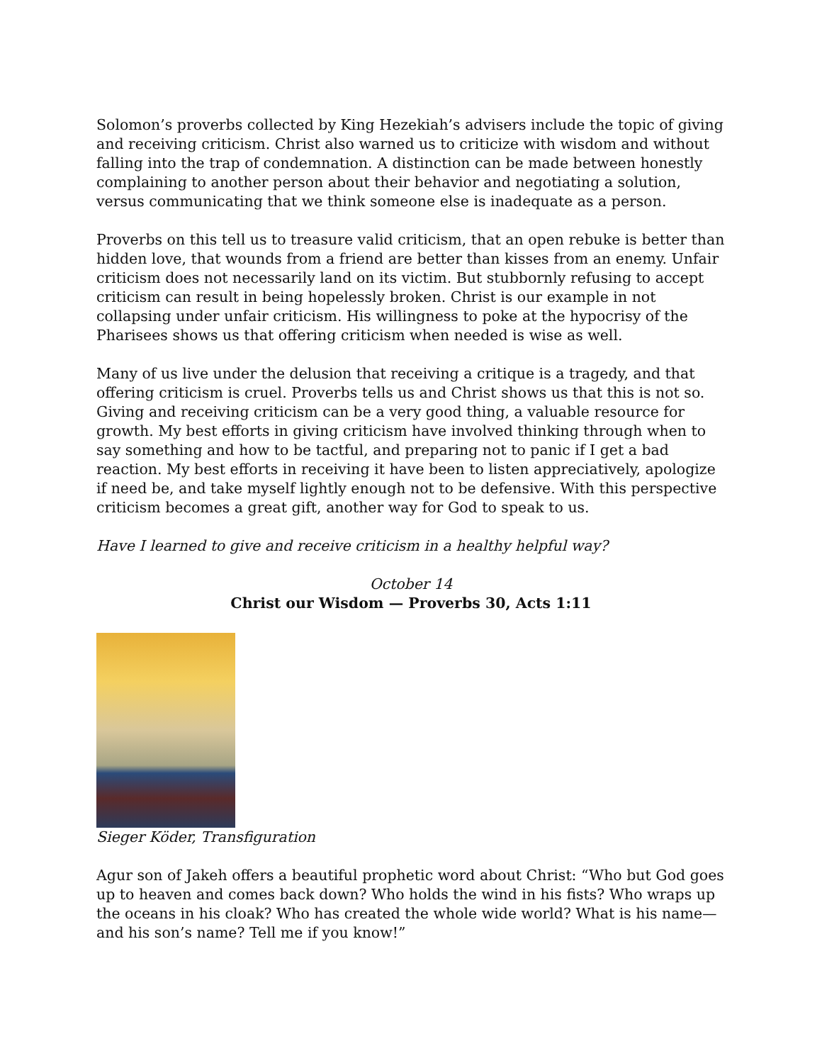Solomon’s proverbs collected by King Hezekiah’s advisers include the topic of giving and receiving criticism. Christ also warned us to criticize with wisdom and without falling into the trap of condemnation. A distinction can be made between honestly complaining to another person about their behavior and negotiating a solution, versus communicating that we think someone else is inadequate as a person.
Proverbs on this tell us to treasure valid criticism, that an open rebuke is better than hidden love, that wounds from a friend are better than kisses from an enemy. Unfair criticism does not necessarily land on its victim. But stubbornly refusing to accept criticism can result in being hopelessly broken. Christ is our example in not collapsing under unfair criticism. His willingness to poke at the hypocrisy of the Pharisees shows us that offering criticism when needed is wise as well.
Many of us live under the delusion that receiving a critique is a tragedy, and that offering criticism is cruel. Proverbs tells us and Christ shows us that this is not so. Giving and receiving criticism can be a very good thing, a valuable resource for growth. My best efforts in giving criticism have involved thinking through when to say something and how to be tactful, and preparing not to panic if I get a bad reaction. My best efforts in receiving it have been to listen appreciatively, apologize if need be, and take myself lightly enough not to be defensive. With this perspective criticism becomes a great gift, another way for God to speak to us.
Have I learned to give and receive criticism in a healthy helpful way?
October 14
Christ our Wisdom — Proverbs 30, Acts 1:11
Sieger Köder, Transfiguration
Agur son of Jakeh offers a beautiful prophetic word about Christ: “Who but God goes up to heaven and comes back down? Who holds the wind in his fists? Who wraps up the oceans in his cloak? Who has created the whole wide world? What is his name—and his son’s name? Tell me if you know!”